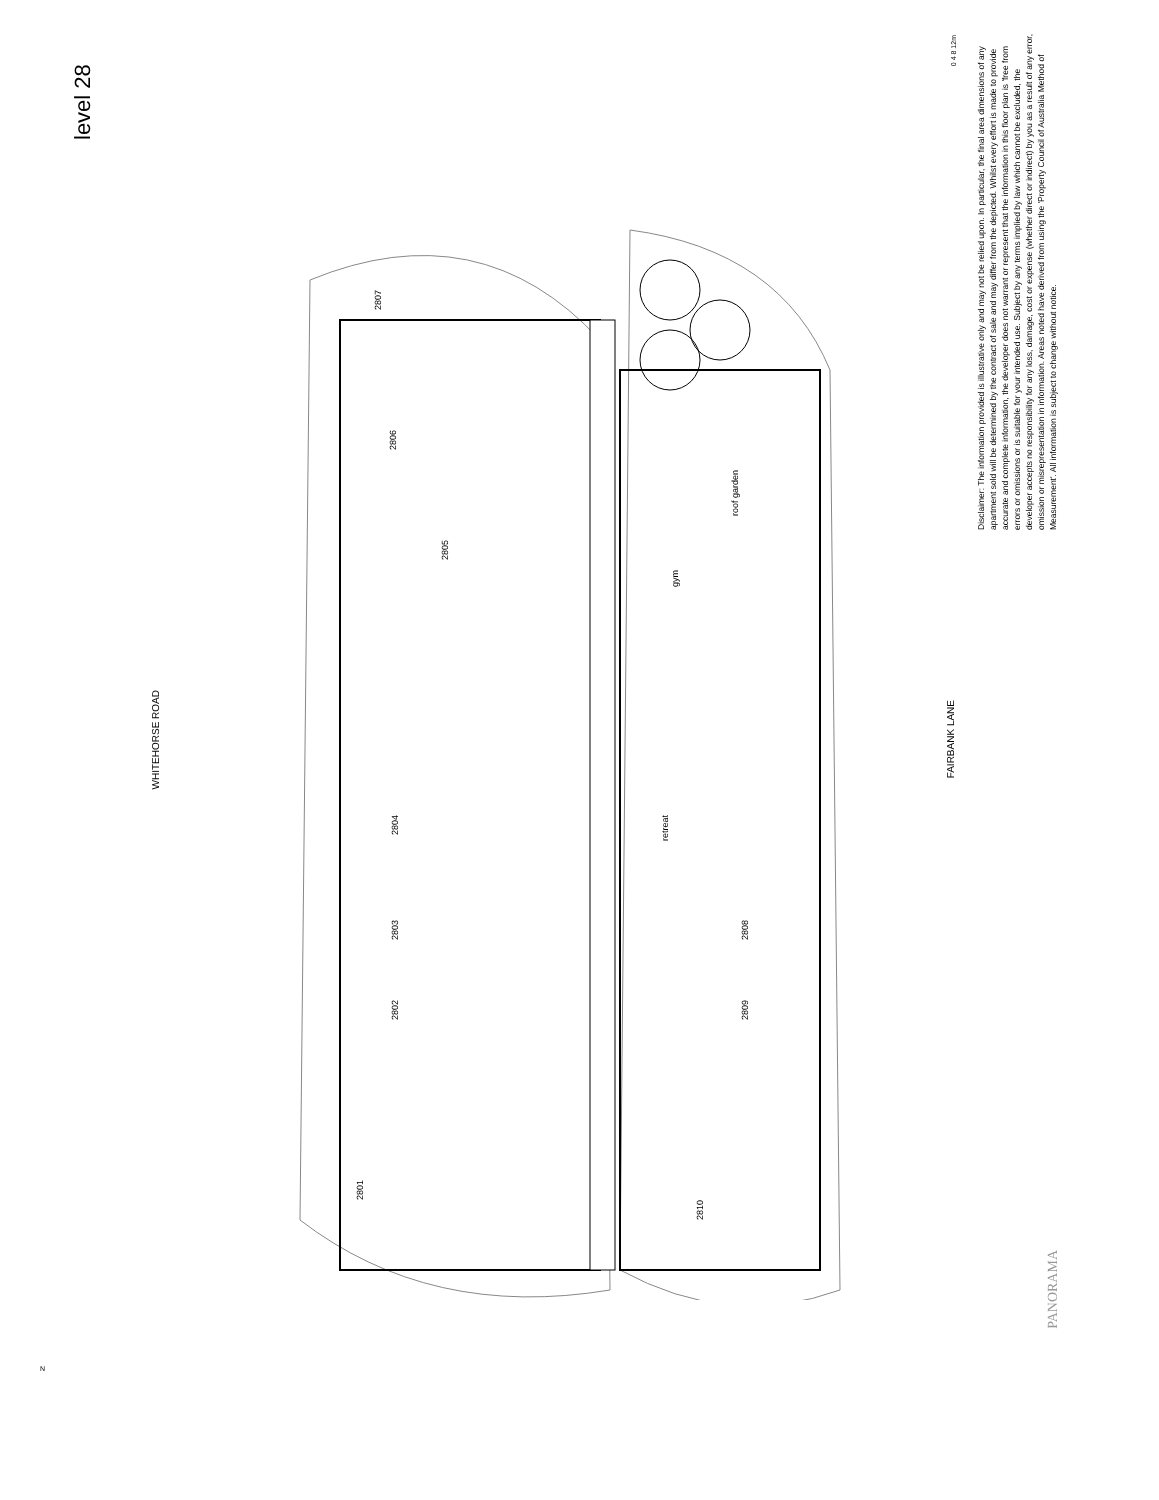level 28
WHITEHORSE ROAD
FAIRBANK LANE
2807
2806
2805
2804
2803
2802
2801
2808
2809
2810
roof garden
gym
retreat
0 4 8 12m
Disclaimer: The information provided is illustrative only and may not be relied upon. In particular, the final area dimensions of any apartment sold will be determined by the contract of sale and may differ from the depicted. Whilst every effort is made to provide accurate and complete information, the developer does not warrant or represent that the information in this floor plan is 'free from errors or omissions or is suitable for your intended use. Subject by any terms implied by law which cannot be excluded, the developer accepts no responsibility for any loss, damage, cost or expense (whether direct or indirect) by you as a result of any error, omission or misrepresentation in information. Areas noted have derived from using the 'Property Council of Australia Method of Measurement'. All information is subject to change without notice.
PANORAMA
N